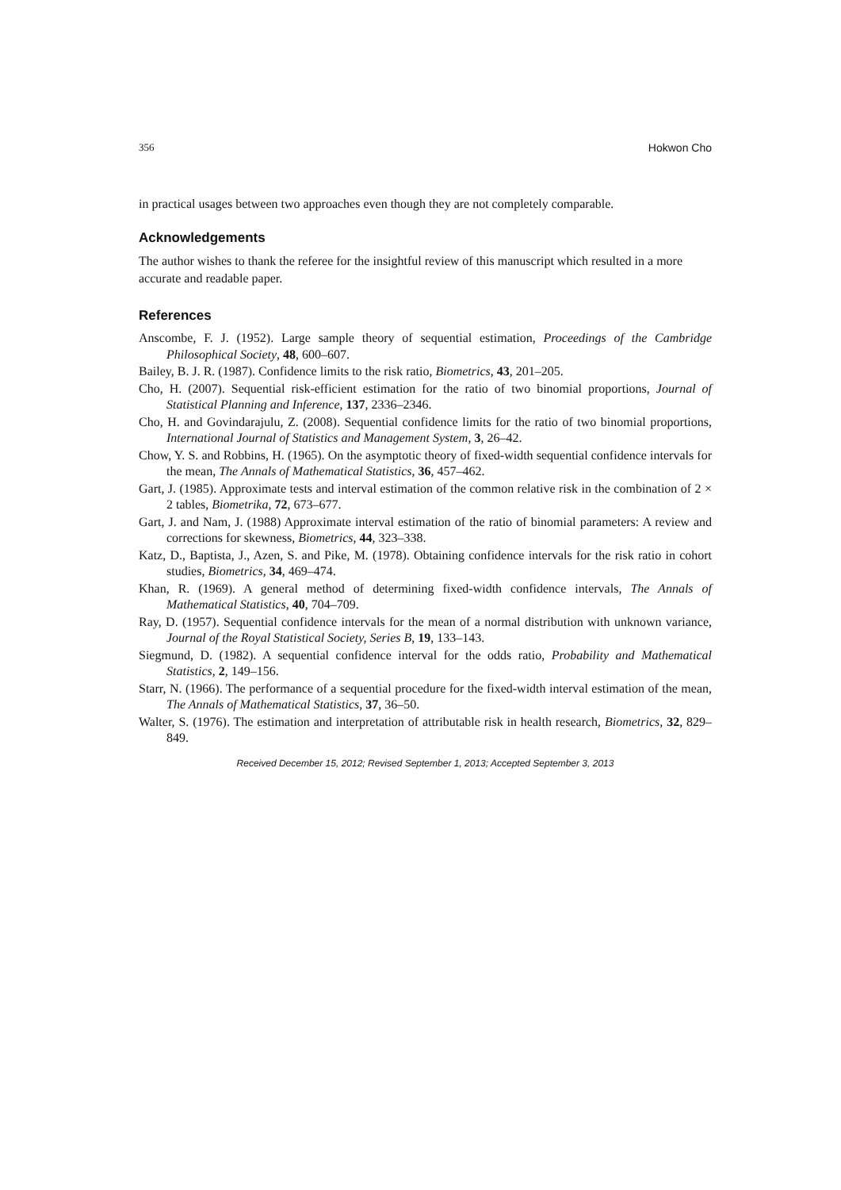356 Hokwon Cho
in practical usages between two approaches even though they are not completely comparable.
Acknowledgements
The author wishes to thank the referee for the insightful review of this manuscript which resulted in a more accurate and readable paper.
References
Anscombe, F. J. (1952). Large sample theory of sequential estimation, Proceedings of the Cambridge Philosophical Society, 48, 600–607.
Bailey, B. J. R. (1987). Confidence limits to the risk ratio, Biometrics, 43, 201–205.
Cho, H. (2007). Sequential risk-efficient estimation for the ratio of two binomial proportions, Journal of Statistical Planning and Inference, 137, 2336–2346.
Cho, H. and Govindarajulu, Z. (2008). Sequential confidence limits for the ratio of two binomial proportions, International Journal of Statistics and Management System, 3, 26–42.
Chow, Y. S. and Robbins, H. (1965). On the asymptotic theory of fixed-width sequential confidence intervals for the mean, The Annals of Mathematical Statistics, 36, 457–462.
Gart, J. (1985). Approximate tests and interval estimation of the common relative risk in the combination of 2 × 2 tables, Biometrika, 72, 673–677.
Gart, J. and Nam, J. (1988) Approximate interval estimation of the ratio of binomial parameters: A review and corrections for skewness, Biometrics, 44, 323–338.
Katz, D., Baptista, J., Azen, S. and Pike, M. (1978). Obtaining confidence intervals for the risk ratio in cohort studies, Biometrics, 34, 469–474.
Khan, R. (1969). A general method of determining fixed-width confidence intervals, The Annals of Mathematical Statistics, 40, 704–709.
Ray, D. (1957). Sequential confidence intervals for the mean of a normal distribution with unknown variance, Journal of the Royal Statistical Society, Series B, 19, 133–143.
Siegmund, D. (1982). A sequential confidence interval for the odds ratio, Probability and Mathematical Statistics, 2, 149–156.
Starr, N. (1966). The performance of a sequential procedure for the fixed-width interval estimation of the mean, The Annals of Mathematical Statistics, 37, 36–50.
Walter, S. (1976). The estimation and interpretation of attributable risk in health research, Biometrics, 32, 829–849.
Received December 15, 2012; Revised September 1, 2013; Accepted September 3, 2013